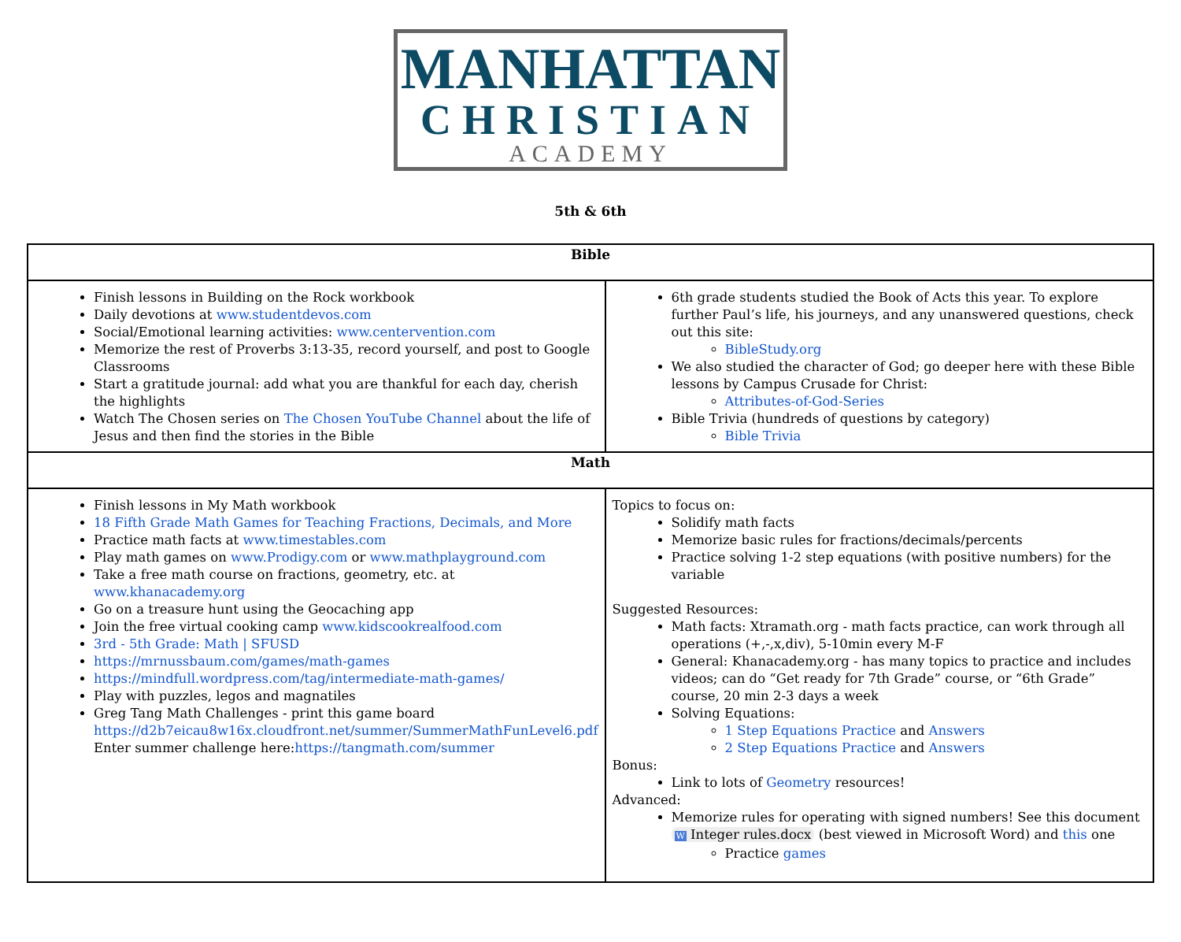MANHATTAN
CHRISTIAN
ACADEMY
5th & 6th
| Bible | |
| --- | --- |
| Finish lessons in Building on the Rock workbook Daily devotions at www.studentdevos.com Social/Emotional learning activities: www.centervention.com Memorize the rest of Proverbs 3:13-35, record yourself, and post to Google Classrooms Start a gratitude journal: add what you are thankful for each day, cherish the highlights Watch The Chosen series on The Chosen YouTube Channel about the life of Jesus and then find the stories in the Bible | 6th grade students studied the Book of Acts this year. To explore further Paul’s life, his journeys, and any unanswered questions, check out this site: BibleStudy.org We also studied the character of God; go deeper here with these Bible lessons by Campus Crusade for Christ: Attributes-of-God-Series Bible Trivia (hundreds of questions by category) Bible Trivia |
| Math | |
| Finish lessons in My Math workbook 18 Fifth Grade Math Games for Teaching Fractions, Decimals, and More Practice math facts at www.timestables.com Play math games on www.Prodigy.com or www.mathplayground.com Take a free math course on fractions, geometry, etc. at www.khanacademy.org Go on a treasure hunt using the Geocaching app Join the free virtual cooking camp www.kidscookrealfood.com 3rd - 5th Grade: Math / SFUSD https://mrnussbaum.com/games/math-games https://mindfull.wordpress.com/tag/intermediate-math-games/ Play with puzzles, legos and magnatiles Greg Tang Math Challenges - print this game board https://d2b7eicau8w16x.cloudfront.net/summer/SummerMathFunLevel6.pdf Enter summer challenge here: https://tangmath.com/summer | Topics to focus on: Solidify math facts Memorize basic rules for fractions/decimals/percents Practice solving 1-2 step equations (with positive numbers) for the variable Suggested Resources: Math facts: Xtramath.org - math facts practice, can work through all operations (+,-,x,div), 5-10min every M-F General: Khanacademy.org - has many topics to practice and includes videos; can do “Get ready for 7th Grade” course, or “6th Grade” course, 20 min 2-3 days a week Solving Equations: 1 Step Equations Practice and Answers 2 Step Equations Practice and Answers Bonus: Link to lots of Geometry resources! Advanced: Memorize rules for operating with signed numbers! See this document W Integer rules.docx (best viewed in Microsoft Word) and this one Practice games |